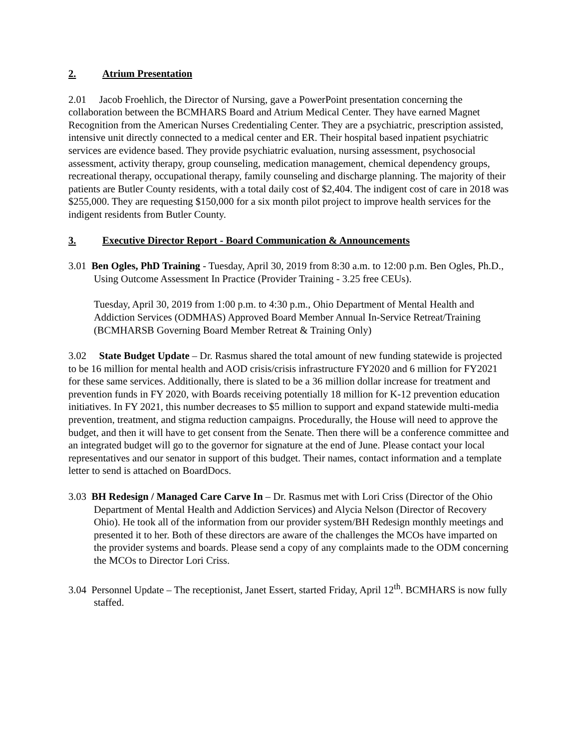2. Atrium Presentation
2.01 Jacob Froehlich, the Director of Nursing, gave a PowerPoint presentation concerning the collaboration between the BCMHARS Board and Atrium Medical Center. They have earned Magnet Recognition from the American Nurses Credentialing Center. They are a psychiatric, prescription assisted, intensive unit directly connected to a medical center and ER. Their hospital based inpatient psychiatric services are evidence based. They provide psychiatric evaluation, nursing assessment, psychosocial assessment, activity therapy, group counseling, medication management, chemical dependency groups, recreational therapy, occupational therapy, family counseling and discharge planning. The majority of their patients are Butler County residents, with a total daily cost of $2,404. The indigent cost of care in 2018 was $255,000. They are requesting $150,000 for a six month pilot project to improve health services for the indigent residents from Butler County.
3. Executive Director Report - Board Communication & Announcements
3.01 Ben Ogles, PhD Training - Tuesday, April 30, 2019 from 8:30 a.m. to 12:00 p.m. Ben Ogles, Ph.D., Using Outcome Assessment In Practice (Provider Training - 3.25 free CEUs).
Tuesday, April 30, 2019 from 1:00 p.m. to 4:30 p.m., Ohio Department of Mental Health and Addiction Services (ODMHAS) Approved Board Member Annual In-Service Retreat/Training (BCMHARSB Governing Board Member Retreat & Training Only)
3.02 State Budget Update – Dr. Rasmus shared the total amount of new funding statewide is projected to be 16 million for mental health and AOD crisis/crisis infrastructure FY2020 and 6 million for FY2021 for these same services. Additionally, there is slated to be a 36 million dollar increase for treatment and prevention funds in FY 2020, with Boards receiving potentially 18 million for K-12 prevention education initiatives. In FY 2021, this number decreases to $5 million to support and expand statewide multi-media prevention, treatment, and stigma reduction campaigns. Procedurally, the House will need to approve the budget, and then it will have to get consent from the Senate. Then there will be a conference committee and an integrated budget will go to the governor for signature at the end of June. Please contact your local representatives and our senator in support of this budget. Their names, contact information and a template letter to send is attached on BoardDocs.
3.03 BH Redesign / Managed Care Carve In – Dr. Rasmus met with Lori Criss (Director of the Ohio Department of Mental Health and Addiction Services) and Alycia Nelson (Director of Recovery Ohio). He took all of the information from our provider system/BH Redesign monthly meetings and presented it to her. Both of these directors are aware of the challenges the MCOs have imparted on the provider systems and boards. Please send a copy of any complaints made to the ODM concerning the MCOs to Director Lori Criss.
3.04 Personnel Update – The receptionist, Janet Essert, started Friday, April 12<sup>th</sup>. BCMHARS is now fully staffed.